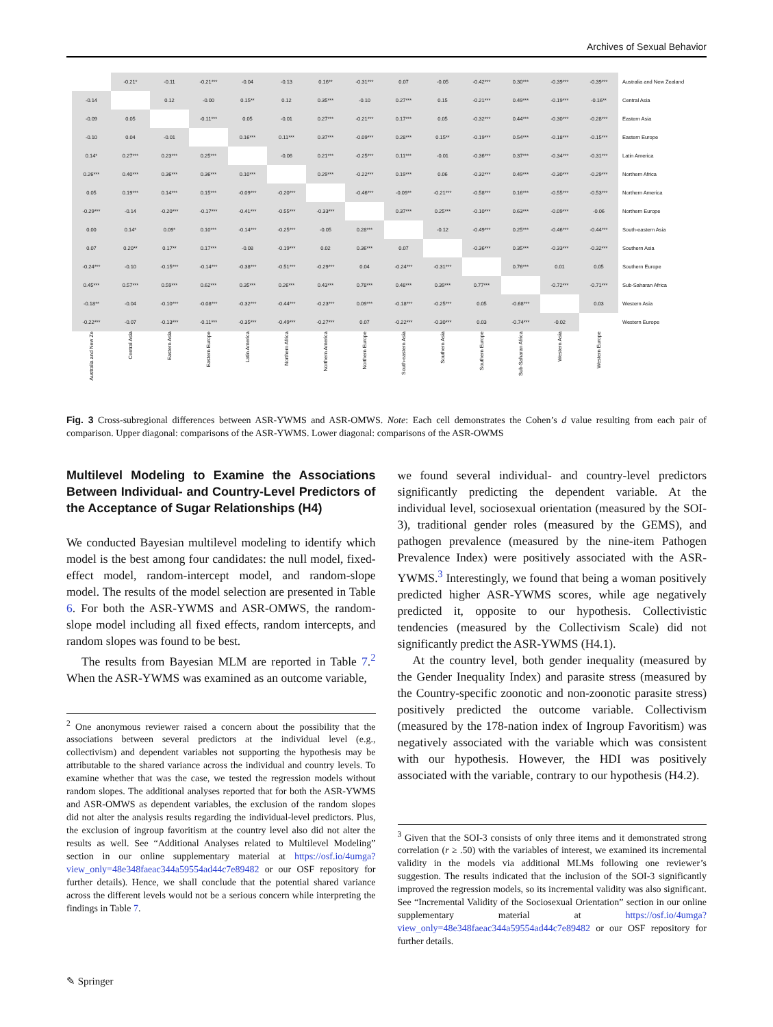Archives of Sexual Behavior
| | -0.21* | -0.11 | -0.21*** | -0.04 | -0.13 | 0.16** | -0.31*** | 0.07 | -0.05 | -0.42*** | 0.30*** | -0.39*** | -0.39*** | Australia and New Zealand |
| -0.14 | | 0.12 | -0.00 | 0.15** | 0.12 | 0.35*** | -0.10 | 0.27*** | 0.15 | -0.21*** | 0.49*** | -0.19*** | -0.16** | Central Asia |
| -0.09 | 0.05 | | -0.11*** | 0.05 | -0.01 | 0.27*** | -0.21*** | 0.17*** | 0.05 | -0.32*** | 0.44*** | -0.30*** | -0.28*** | Eastern Asia |
| -0.10 | 0.04 | -0.01 | | 0.16*** | 0.11*** | 0.37*** | -0.09*** | 0.28*** | 0.15** | -0.19*** | 0.54*** | -0.18*** | -0.15*** | Eastern Europe |
| 0.14* | 0.27*** | 0.23*** | 0.25*** | | -0.06 | 0.21*** | -0.25*** | 0.11*** | -0.01 | -0.36*** | 0.37*** | -0.34*** | -0.31*** | Latin America |
| 0.26*** | 0.40*** | 0.36*** | 0.36*** | 0.10*** | | 0.29*** | -0.22*** | 0.19*** | 0.06 | -0.32*** | 0.49*** | -0.30*** | -0.29*** | Northern Africa |
| 0.05 | 0.19*** | 0.14*** | 0.15*** | -0.09*** | -0.20*** | | -0.46*** | -0.09** | -0.21*** | -0.58*** | 0.16*** | -0.55*** | -0.53*** | Northern America |
| -0.29*** | -0.14 | -0.20*** | -0.17*** | -0.41*** | -0.55*** | -0.33*** | | 0.37*** | 0.25*** | -0.10*** | 0.63*** | -0.09*** | -0.06 | Northern Europe |
| 0.00 | 0.14* | 0.09* | 0.10*** | -0.14*** | -0.25*** | -0.05 | 0.28*** | | -0.12 | -0.49*** | 0.25*** | -0.46*** | -0.44*** | South-eastern Asia |
| 0.07 | 0.20** | 0.17** | 0.17*** | -0.08 | -0.19*** | 0.02 | 0.36*** | 0.07 | | -0.36*** | 0.35*** | -0.33*** | -0.32*** | Southern Asia |
| -0.24*** | -0.10 | -0.15*** | -0.14*** | -0.38*** | -0.51*** | -0.29*** | 0.04 | -0.24*** | -0.31*** | | 0.76*** | 0.01 | 0.05 | Southern Europe |
| 0.45*** | 0.57*** | 0.59*** | 0.62*** | 0.35*** | 0.26*** | 0.43*** | 0.78*** | 0.48*** | 0.39*** | 0.77*** | | -0.72*** | -0.71*** | Sub-Saharan Africa |
| -0.18** | -0.04 | -0.10*** | -0.08*** | -0.32*** | -0.44*** | -0.23*** | 0.09*** | -0.18*** | -0.25*** | 0.05 | -0.68*** | | 0.03 | Western Asia |
| -0.22*** | -0.07 | -0.13*** | -0.11*** | -0.35*** | -0.49*** | -0.27*** | 0.07 | -0.22*** | -0.30*** | 0.03 | -0.74*** | -0.02 | | Western Europe |
| Australia and New Ze | Central Asia | Eastern Asia | Eastern Europe | Latin America | Northern Africa | Northern America | Northern Europe | South-eastern Asia | Southern Asia | Southern Europe | Sub-Saharan Africa | Western Asia | Western Europe | |
Fig. 3 Cross-subregional differences between ASR-YWMS and ASR-OMWS. Note: Each cell demonstrates the Cohen’s d value resulting from each pair of comparison. Upper diagonal: comparisons of the ASR-YWMS. Lower diagonal: comparisons of the ASR-OWMS
Multilevel Modeling to Examine the Associations Between Individual- and Country-Level Predictors of the Acceptance of Sugar Relationships (H4)
We conducted Bayesian multilevel modeling to identify which model is the best among four candidates: the null model, fixed-effect model, random-intercept model, and random-slope model. The results of the model selection are presented in Table 6. For both the ASR-YWMS and ASR-OMWS, the random-slope model including all fixed effects, random intercepts, and random slopes was found to be best.
The results from Bayesian MLM are reported in Table 7.<sup>2</sup> When the ASR-YWMS was examined as an outcome variable,
<sup>2</sup> One anonymous reviewer raised a concern about the possibility that the associations between several predictors at the individual level (e.g., collectivism) and dependent variables not supporting the hypothesis may be attributable to the shared variance across the individual and country levels. To examine whether that was the case, we tested the regression models without random slopes. The additional analyses reported that for both the ASR-YWMS and ASR-OMWS as dependent variables, the exclusion of the random slopes did not alter the analysis results regarding the individual-level predictors. Plus, the exclusion of ingroup favoritism at the country level also did not alter the results as well. See “Additional Analyses related to Multilevel Modeling” section in our online supplementary material at https://osf.io/4umga?view_only=48e348faeac344a59554ad44c7e89482 or our OSF repository for further details). Hence, we shall conclude that the potential shared variance across the different levels would not be a serious concern while interpreting the findings in Table 7.
we found several individual- and country-level predictors significantly predicting the dependent variable. At the individual level, sociosexual orientation (measured by the SOI-3), traditional gender roles (measured by the GEMS), and pathogen prevalence (measured by the nine-item Pathogen Prevalence Index) were positively associated with the ASR-YWMS.<sup>3</sup> Interestingly, we found that being a woman positively predicted higher ASR-YWMS scores, while age negatively predicted it, opposite to our hypothesis. Collectivistic tendencies (measured by the Collectivism Scale) did not significantly predict the ASR-YWMS (H4.1).
At the country level, both gender inequality (measured by the Gender Inequality Index) and parasite stress (measured by the Country-specific zoonotic and non-zoonotic parasite stress) positively predicted the outcome variable. Collectivism (measured by the 178-nation index of Ingroup Favoritism) was negatively associated with the variable which was consistent with our hypothesis. However, the HDI was positively associated with the variable, contrary to our hypothesis (H4.2).
<sup>3</sup> Given that the SOI-3 consists of only three items and it demonstrated strong correlation (r ≥ .50) with the variables of interest, we examined its incremental validity in the models via additional MLMs following one reviewer’s suggestion. The results indicated that the inclusion of the SOI-3 significantly improved the regression models, so its incremental validity was also significant. See “Incremental Validity of the Sociosexual Orientation” section in our online supplementary material at https://osf.io/4umga?view_only=48e348faeac344a59554ad44c7e89482 or our OSF repository for further details.
✎ Springer